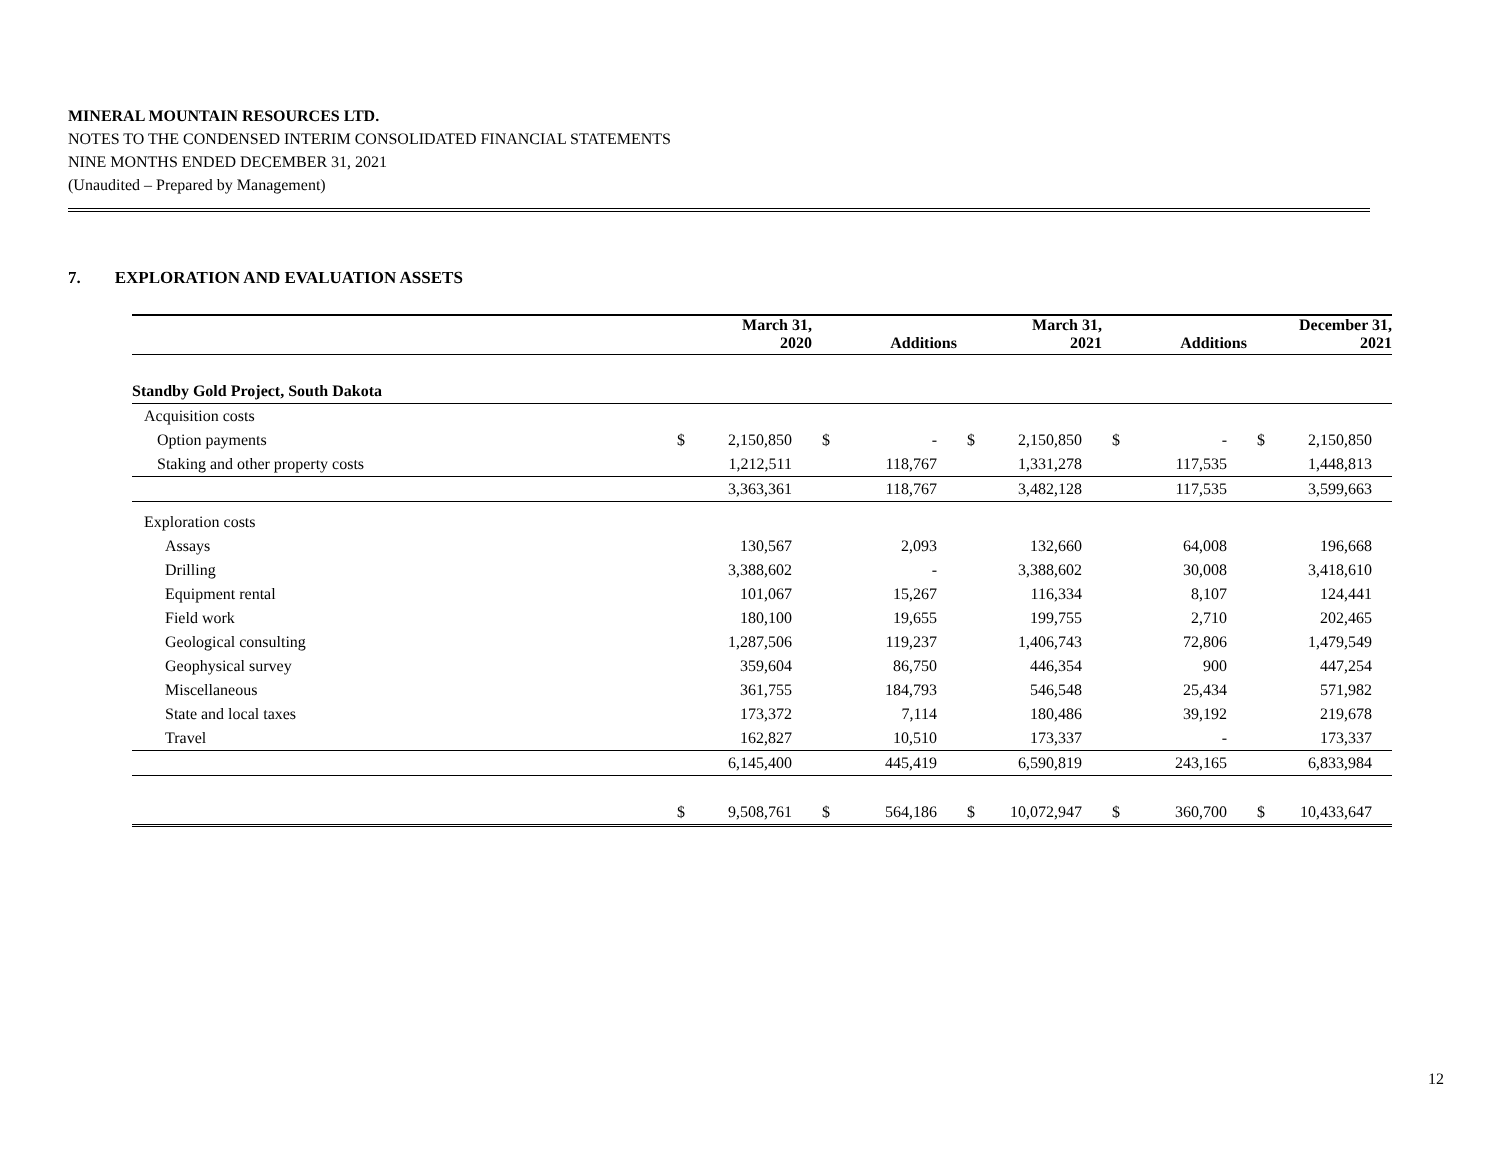MINERAL MOUNTAIN RESOURCES LTD.
NOTES TO THE CONDENSED INTERIM CONSOLIDATED FINANCIAL STATEMENTS
NINE MONTHS ENDED DECEMBER 31, 2021
(Unaudited – Prepared by Management)
7. EXPLORATION AND EVALUATION ASSETS
| | March 31, 2020 | | Additions | | March 31, 2021 | | Additions | | December 31, 2021 | |
| --- | --- | --- | --- | --- | --- | --- | --- | --- | --- | --- |
| Standby Gold Project, South Dakota | | | | | | | | | | |
| Acquisition costs | | | | | | | | | | |
| Option payments | $ | 2,150,850 | $ | - | $ | 2,150,850 | $ | - | $ | 2,150,850 |
| Staking and other property costs | | 1,212,511 | | 118,767 | | 1,331,278 | | 117,535 | | 1,448,813 |
| | | 3,363,361 | | 118,767 | | 3,482,128 | | 117,535 | | 3,599,663 |
| Exploration costs | | | | | | | | | | |
| Assays | | 130,567 | | 2,093 | | 132,660 | | 64,008 | | 196,668 |
| Drilling | | 3,388,602 | | - | | 3,388,602 | | 30,008 | | 3,418,610 |
| Equipment rental | | 101,067 | | 15,267 | | 116,334 | | 8,107 | | 124,441 |
| Field work | | 180,100 | | 19,655 | | 199,755 | | 2,710 | | 202,465 |
| Geological consulting | | 1,287,506 | | 119,237 | | 1,406,743 | | 72,806 | | 1,479,549 |
| Geophysical survey | | 359,604 | | 86,750 | | 446,354 | | 900 | | 447,254 |
| Miscellaneous | | 361,755 | | 184,793 | | 546,548 | | 25,434 | | 571,982 |
| State and local taxes | | 173,372 | | 7,114 | | 180,486 | | 39,192 | | 219,678 |
| Travel | | 162,827 | | 10,510 | | 173,337 | | - | | 173,337 |
| | | 6,145,400 | | 445,419 | | 6,590,819 | | 243,165 | | 6,833,984 |
| | $ | 9,508,761 | $ | 564,186 | $ | 10,072,947 | $ | 360,700 | $ | 10,433,647 |
12